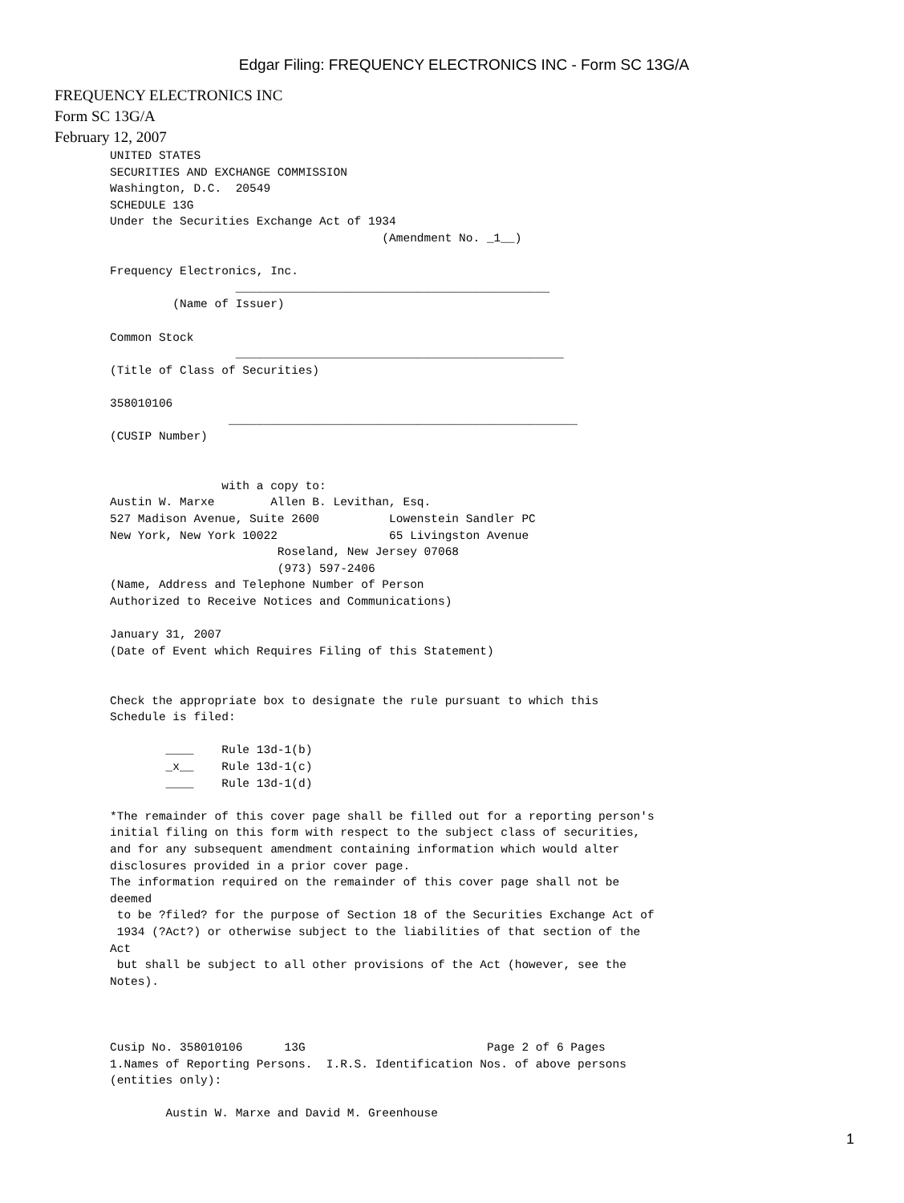Edgar Filing: FREQUENCY ELECTRONICS INC - Form SC 13G/A
FREQUENCY ELECTRONICS INC
Form SC 13G/A
February 12, 2007
UNITED STATES
SECURITIES AND EXCHANGE COMMISSION
Washington, D.C.  20549
SCHEDULE 13G
Under the Securities Exchange Act of 1934
                                       (Amendment No. _1__)

Frequency Electronics, Inc.
                  _____________________________________________
         (Name of Issuer)

Common Stock
                  _______________________________________________
(Title of Class of Securities)

358010106
                 __________________________________________________
(CUSIP Number)


                with a copy to:
Austin W. Marxe        Allen B. Levithan, Esq.
527 Madison Avenue, Suite 2600          Lowenstein Sandler PC
New York, New York 10022                65 Livingston Avenue
                        Roseland, New Jersey 07068
                        (973) 597-2406
(Name, Address and Telephone Number of Person
Authorized to Receive Notices and Communications)

January 31, 2007
(Date of Event which Requires Filing of this Statement)


Check the appropriate box to designate the rule pursuant to which this
Schedule is filed:

        ____    Rule 13d-1(b)
        _x__    Rule 13d-1(c)
        ____    Rule 13d-1(d)

*The remainder of this cover page shall be filled out for a reporting person's
initial filing on this form with respect to the subject class of securities,
and for any subsequent amendment containing information which would alter
disclosures provided in a prior cover page.
The information required on the remainder of this cover page shall not be
deemed
 to be ?filed? for the purpose of Section 18 of the Securities Exchange Act of
 1934 (?Act?) or otherwise subject to the liabilities of that section of the
Act
 but shall be subject to all other provisions of the Act (however, see the
Notes).



Cusip No. 358010106      13G                          Page 2 of 6 Pages
1.Names of Reporting Persons.  I.R.S. Identification Nos. of above persons
(entities only):

        Austin W. Marxe and David M. Greenhouse
1